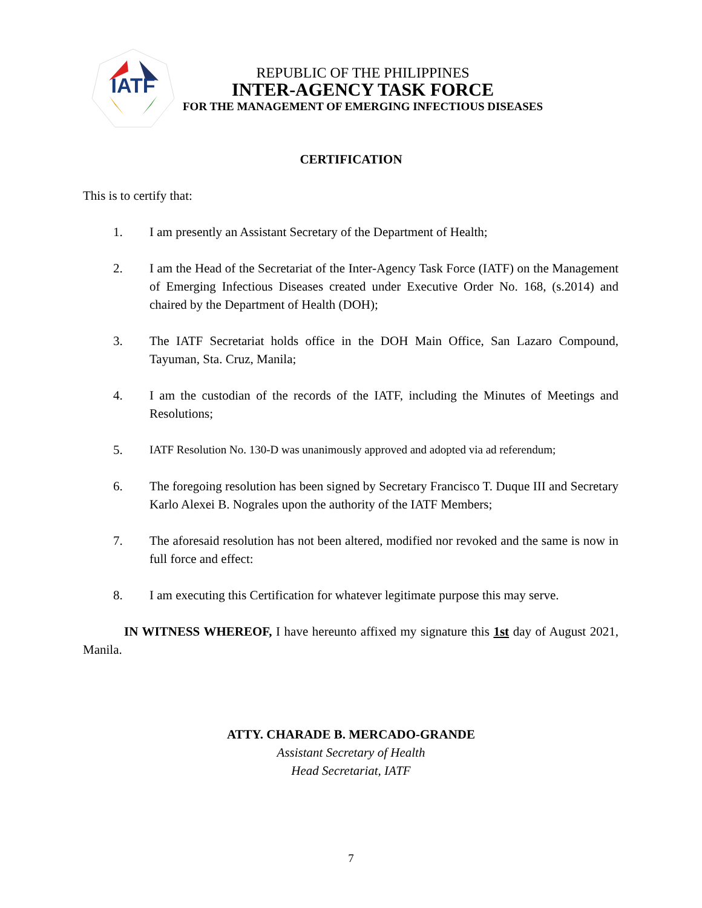IATF
REPUBLIC OF THE PHILIPPINES
INTER-AGENCY TASK FORCE
FOR THE MANAGEMENT OF EMERGING INFECTIOUS DISEASES
CERTIFICATION
This is to certify that:
1. I am presently an Assistant Secretary of the Department of Health;
2. I am the Head of the Secretariat of the Inter-Agency Task Force (IATF) on the Management of Emerging Infectious Diseases created under Executive Order No. 168, (s.2014) and chaired by the Department of Health (DOH);
3. The IATF Secretariat holds office in the DOH Main Office, San Lazaro Compound, Tayuman, Sta. Cruz, Manila;
4. I am the custodian of the records of the IATF, including the Minutes of Meetings and Resolutions;
5. IATF Resolution No. 130-D was unanimously approved and adopted via ad referendum;
6. The foregoing resolution has been signed by Secretary Francisco T. Duque III and Secretary Karlo Alexei B. Nograles upon the authority of the IATF Members;
7. The aforesaid resolution has not been altered, modified nor revoked and the same is now in full force and effect:
8. I am executing this Certification for whatever legitimate purpose this may serve.
IN WITNESS WHEREOF, I have hereunto affixed my signature this 1st day of August 2021, Manila.
ATTY. CHARADE B. MERCADO-GRANDE
Assistant Secretary of Health
Head Secretariat, IATF
7